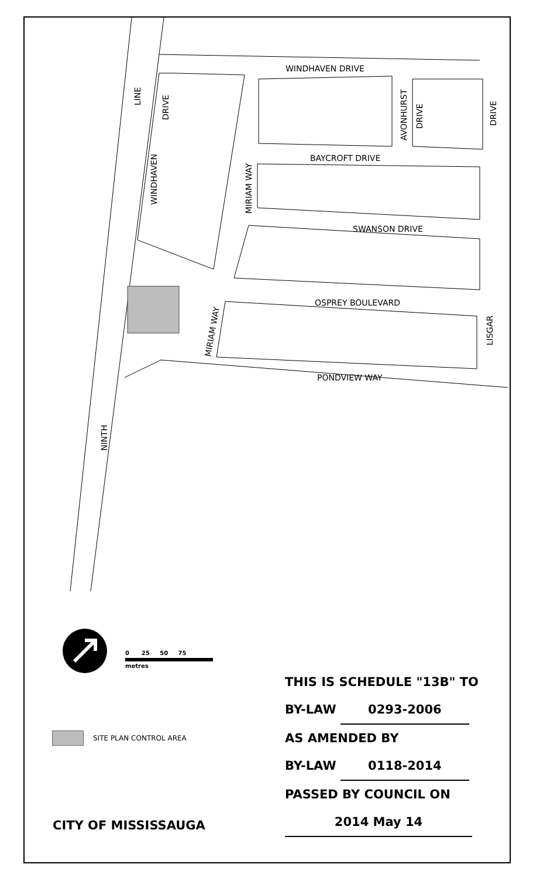WINDHAVEN DRIVE
BAYCROFT DRIVE
SWANSON DRIVE
OSPREY BOULEVARD
PONDVIEW WAY
LINE
DRIVE
WINDHAVEN
MIRIAM WAY
MIRIAM WAY
AVONHURST
DRIVE
DRIVE
LISGAR
NINTH
0 25 50 75
metres
SITE PLAN CONTROL AREA
CITY OF MISSISSAUGA
THIS IS SCHEDULE "13B" TO
BY-LAW 0293-2006
AS AMENDED BY
BY-LAW 0118-2014
PASSED BY COUNCIL ON
2014 May 14